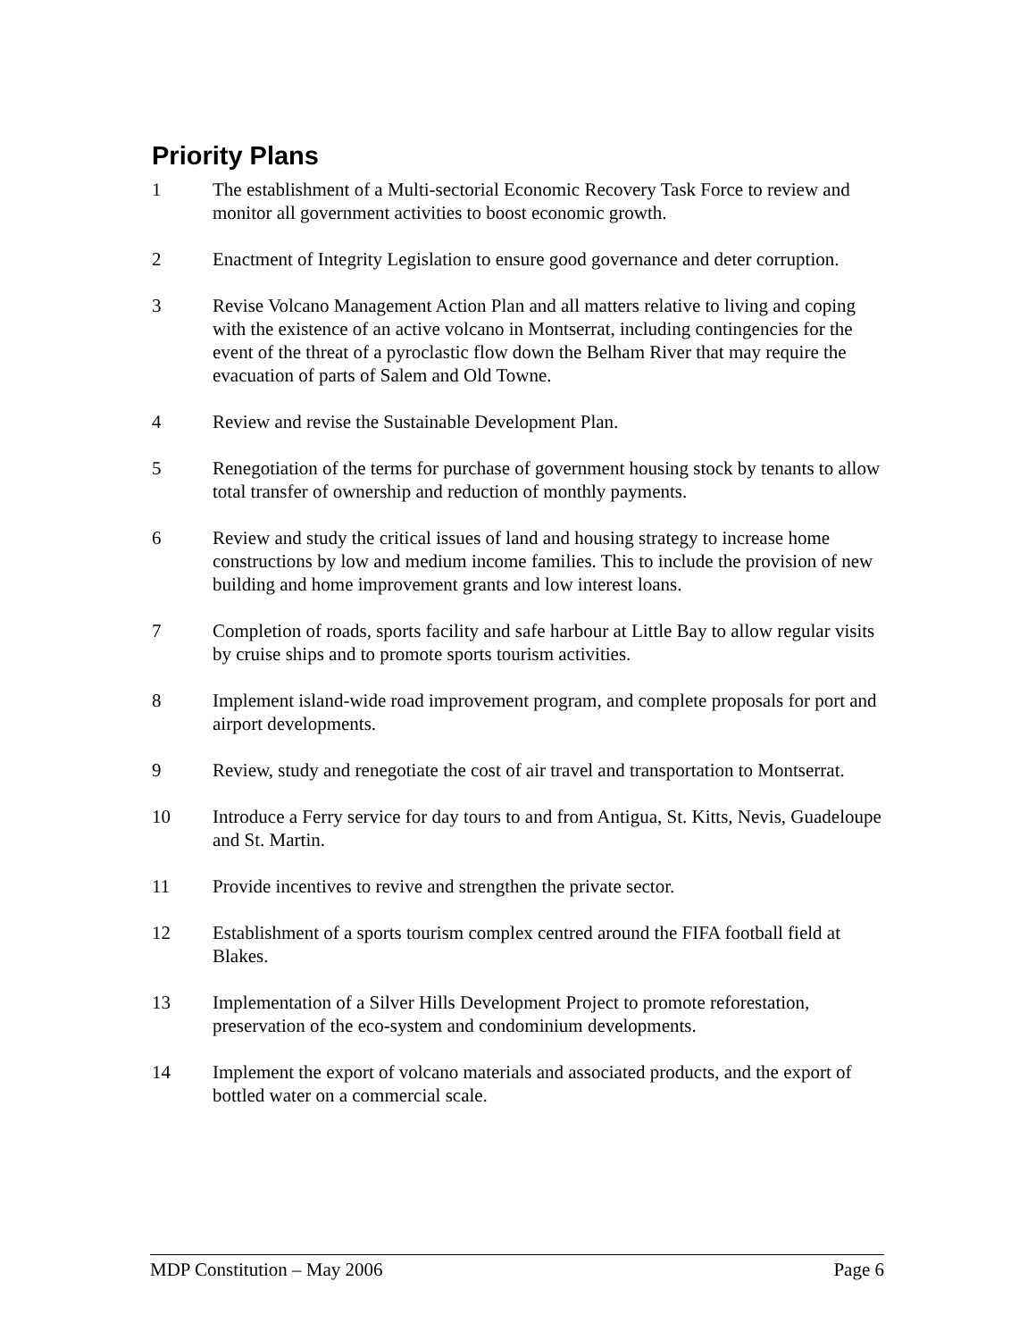Priority Plans
1 The establishment of a Multi-sectorial Economic Recovery Task Force to review and monitor all government activities to boost economic growth.
2 Enactment of Integrity Legislation to ensure good governance and deter corruption.
3 Revise Volcano Management Action Plan and all matters relative to living and coping with the existence of an active volcano in Montserrat, including contingencies for the event of the threat of a pyroclastic flow down the Belham River that may require the evacuation of parts of Salem and Old Towne.
4 Review and revise the Sustainable Development Plan.
5 Renegotiation of the terms for purchase of government housing stock by tenants to allow total transfer of ownership and reduction of monthly payments.
6 Review and study the critical issues of land and housing strategy to increase home constructions by low and medium income families. This to include the provision of new building and home improvement grants and low interest loans.
7 Completion of roads, sports facility and safe harbour at Little Bay to allow regular visits by cruise ships and to promote sports tourism activities.
8 Implement island-wide road improvement program, and complete proposals for port and airport developments.
9 Review, study and renegotiate the cost of air travel and transportation to Montserrat.
10 Introduce a Ferry service for day tours to and from Antigua, St. Kitts, Nevis, Guadeloupe and St. Martin.
11 Provide incentives to revive and strengthen the private sector.
12 Establishment of a sports tourism complex centred around the FIFA football field at Blakes.
13 Implementation of a Silver Hills Development Project to promote reforestation, preservation of the eco-system and condominium developments.
14 Implement the export of volcano materials and associated products, and the export of bottled water on a commercial scale.
MDP Constitution – May 2006 Page 6